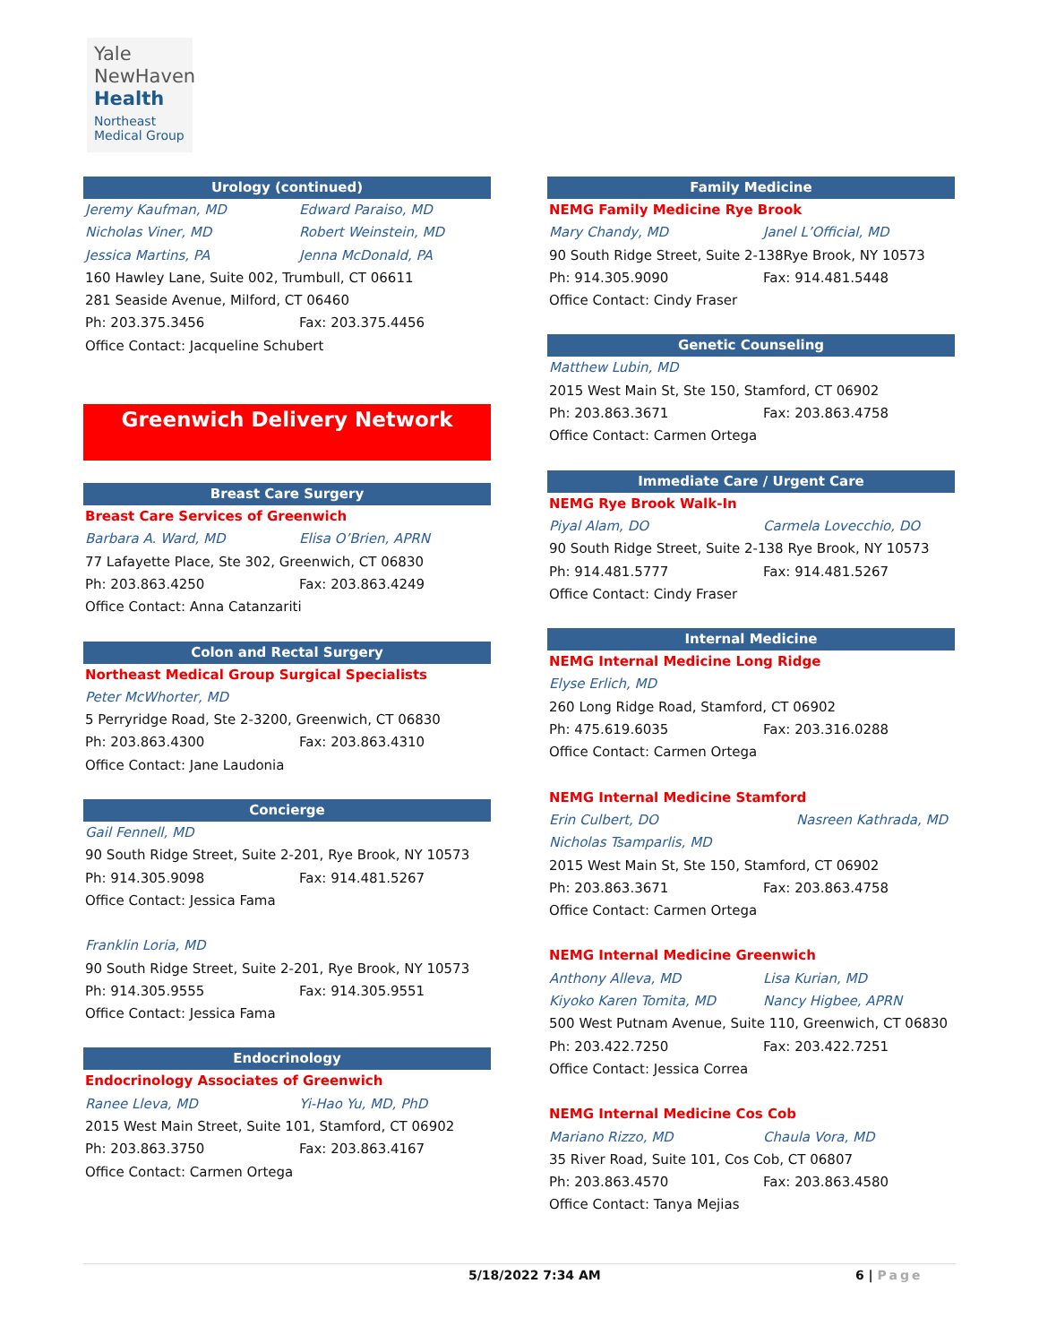Yale
NewHaven
Health
Northeast
Medical Group
Urology (continued)
Jeremy Kaufman, MD Edward Paraiso, MD
Nicholas Viner, MD Robert Weinstein, MD
Jessica Martins, PA Jenna McDonald, PA
160 Hawley Lane, Suite 002, Trumbull, CT 06611
281 Seaside Avenue, Milford, CT 06460
Ph: 203.375.3456 Fax: 203.375.4456
Office Contact: Jacqueline Schubert
Greenwich Delivery Network
Breast Care Surgery
Breast Care Services of Greenwich
Barbara A. Ward, MD Elisa O’Brien, APRN
77 Lafayette Place, Ste 302, Greenwich, CT 06830
Ph: 203.863.4250 Fax: 203.863.4249
Office Contact: Anna Catanzariti
Colon and Rectal Surgery
Northeast Medical Group Surgical Specialists
Peter McWhorter, MD
5 Perryridge Road, Ste 2-3200, Greenwich, CT 06830
Ph: 203.863.4300 Fax: 203.863.4310
Office Contact: Jane Laudonia
Concierge
Gail Fennell, MD
90 South Ridge Street, Suite 2-201, Rye Brook, NY 10573
Ph: 914.305.9098 Fax: 914.481.5267
Office Contact: Jessica Fama
Franklin Loria, MD
90 South Ridge Street, Suite 2-201, Rye Brook, NY 10573
Ph: 914.305.9555 Fax: 914.305.9551
Office Contact: Jessica Fama
Endocrinology
Endocrinology Associates of Greenwich
Ranee Lleva, MD Yi-Hao Yu, MD, PhD
2015 West Main Street, Suite 101, Stamford, CT 06902
Ph: 203.863.3750 Fax: 203.863.4167
Office Contact: Carmen Ortega
Family Medicine
NEMG Family Medicine Rye Brook
Mary Chandy, MD Janel L’Official, MD
90 South Ridge Street, Suite 2-138Rye Brook, NY 10573
Ph: 914.305.9090 Fax: 914.481.5448
Office Contact: Cindy Fraser
Genetic Counseling
Matthew Lubin, MD
2015 West Main St, Ste 150, Stamford, CT 06902
Ph: 203.863.3671 Fax: 203.863.4758
Office Contact: Carmen Ortega
Immediate Care / Urgent Care
NEMG Rye Brook Walk-In
Piyal Alam, DO Carmela Lovecchio, DO
90 South Ridge Street, Suite 2-138 Rye Brook, NY 10573
Ph: 914.481.5777 Fax: 914.481.5267
Office Contact: Cindy Fraser
Internal Medicine
NEMG Internal Medicine Long Ridge
Elyse Erlich, MD
260 Long Ridge Road, Stamford, CT 06902
Ph: 475.619.6035 Fax: 203.316.0288
Office Contact: Carmen Ortega
NEMG Internal Medicine Stamford
Erin Culbert, DO Nasreen Kathrada, MD
Nicholas Tsamparlis, MD
2015 West Main St, Ste 150, Stamford, CT 06902
Ph: 203.863.3671 Fax: 203.863.4758
Office Contact: Carmen Ortega
NEMG Internal Medicine Greenwich
Anthony Alleva, MD Lisa Kurian, MD
Kiyoko Karen Tomita, MD Nancy Higbee, APRN
500 West Putnam Avenue, Suite 110, Greenwich, CT 06830
Ph: 203.422.7250 Fax: 203.422.7251
Office Contact: Jessica Correa
NEMG Internal Medicine Cos Cob
Mariano Rizzo, MD Chaula Vora, MD
35 River Road, Suite 101, Cos Cob, CT 06807
Ph: 203.863.4570 Fax: 203.863.4580
Office Contact: Tanya Mejias
5/18/2022 7:34 AM 6 | Page